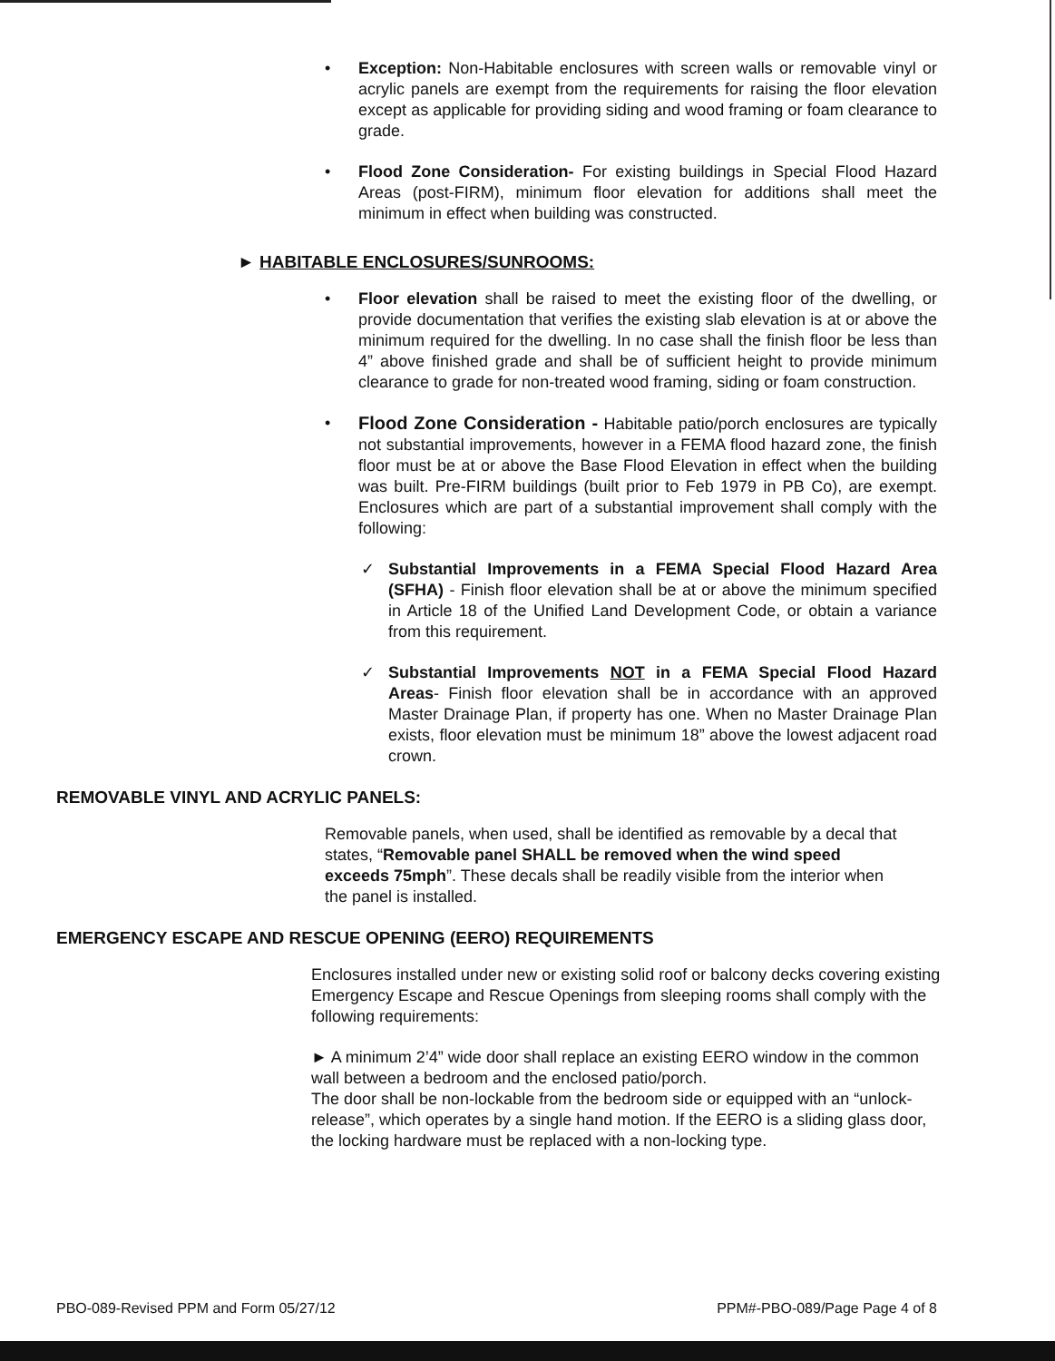• Exception: Non-Habitable enclosures with screen walls or removable vinyl or acrylic panels are exempt from the requirements for raising the floor elevation except as applicable for providing siding and wood framing or foam clearance to grade.
• Flood Zone Consideration- For existing buildings in Special Flood Hazard Areas (post-FIRM), minimum floor elevation for additions shall meet the minimum in effect when building was constructed.
► HABITABLE ENCLOSURES/SUNROOMS:
• Floor elevation shall be raised to meet the existing floor of the dwelling, or provide documentation that verifies the existing slab elevation is at or above the minimum required for the dwelling. In no case shall the finish floor be less than 4” above finished grade and shall be of sufficient height to provide minimum clearance to grade for non-treated wood framing, siding or foam construction.
• Flood Zone Consideration - Habitable patio/porch enclosures are typically not substantial improvements, however in a FEMA flood hazard zone, the finish floor must be at or above the Base Flood Elevation in effect when the building was built. Pre-FIRM buildings (built prior to Feb 1979 in PB Co), are exempt. Enclosures which are part of a substantial improvement shall comply with the following:
✓ Substantial Improvements in a FEMA Special Flood Hazard Area (SFHA) - Finish floor elevation shall be at or above the minimum specified in Article 18 of the Unified Land Development Code, or obtain a variance from this requirement.
✓ Substantial Improvements NOT in a FEMA Special Flood Hazard Areas- Finish floor elevation shall be in accordance with an approved Master Drainage Plan, if property has one. When no Master Drainage Plan exists, floor elevation must be minimum 18” above the lowest adjacent road crown.
REMOVABLE VINYL AND ACRYLIC PANELS:
Removable panels, when used, shall be identified as removable by a decal that states, “Removable panel SHALL be removed when the wind speed exceeds 75mph”. These decals shall be readily visible from the interior when the panel is installed.
EMERGENCY ESCAPE AND RESCUE OPENING (EERO) REQUIREMENTS
Enclosures installed under new or existing solid roof or balcony decks covering existing Emergency Escape and Rescue Openings from sleeping rooms shall comply with the following requirements:
► A minimum 2’4” wide door shall replace an existing EERO window in the common wall between a bedroom and the enclosed patio/porch.
The door shall be non-lockable from the bedroom side or equipped with an “unlock-release”, which operates by a single hand motion. If the EERO is a sliding glass door, the locking hardware must be replaced with a non-locking type.
PBO-089-Revised PPM and Form 05/27/12 PPM#-PBO-089/Page Page 4 of 8